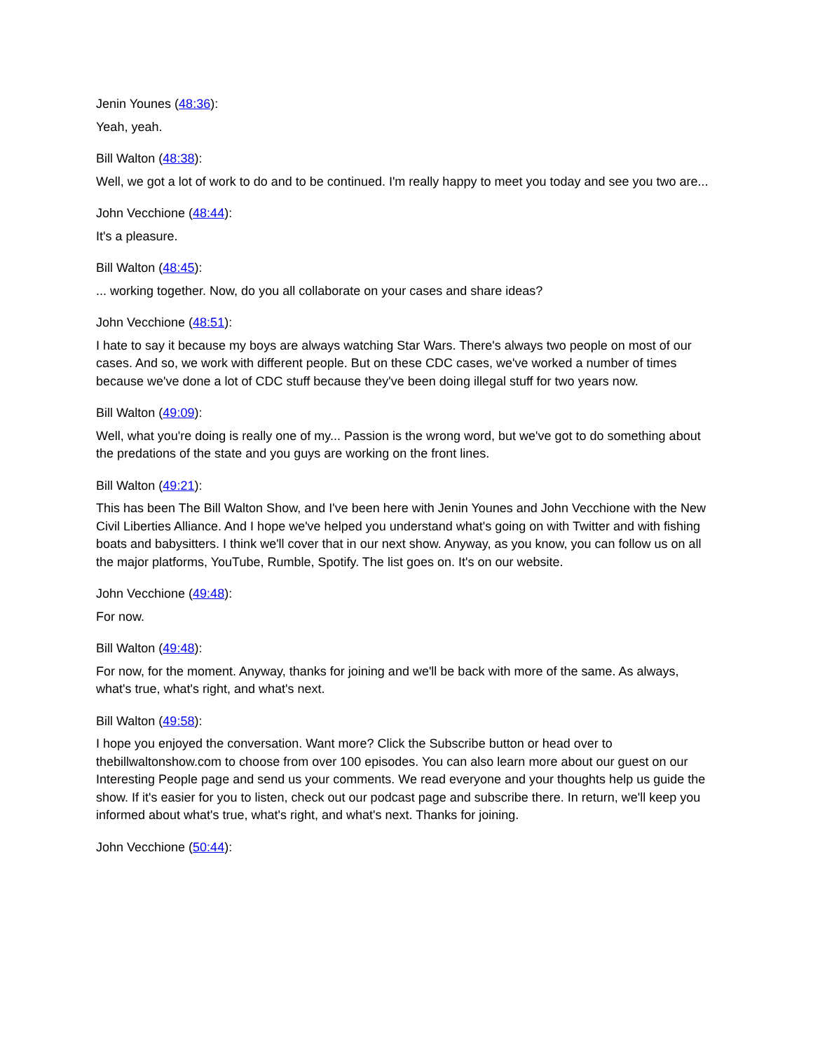Jenin Younes (48:36):
Yeah, yeah.
Bill Walton (48:38):
Well, we got a lot of work to do and to be continued. I'm really happy to meet you today and see you two are...
John Vecchione (48:44):
It's a pleasure.
Bill Walton (48:45):
... working together. Now, do you all collaborate on your cases and share ideas?
John Vecchione (48:51):
I hate to say it because my boys are always watching Star Wars. There's always two people on most of our cases. And so, we work with different people. But on these CDC cases, we've worked a number of times because we've done a lot of CDC stuff because they've been doing illegal stuff for two years now.
Bill Walton (49:09):
Well, what you're doing is really one of my... Passion is the wrong word, but we've got to do something about the predations of the state and you guys are working on the front lines.
Bill Walton (49:21):
This has been The Bill Walton Show, and I've been here with Jenin Younes and John Vecchione with the New Civil Liberties Alliance. And I hope we've helped you understand what's going on with Twitter and with fishing boats and babysitters. I think we'll cover that in our next show. Anyway, as you know, you can follow us on all the major platforms, YouTube, Rumble, Spotify. The list goes on. It's on our website.
John Vecchione (49:48):
For now.
Bill Walton (49:48):
For now, for the moment. Anyway, thanks for joining and we'll be back with more of the same. As always, what's true, what's right, and what's next.
Bill Walton (49:58):
I hope you enjoyed the conversation. Want more? Click the Subscribe button or head over to thebillwaltonshow.com to choose from over 100 episodes. You can also learn more about our guest on our Interesting People page and send us your comments. We read everyone and your thoughts help us guide the show. If it's easier for you to listen, check out our podcast page and subscribe there. In return, we'll keep you informed about what's true, what's right, and what's next. Thanks for joining.
John Vecchione (50:44):